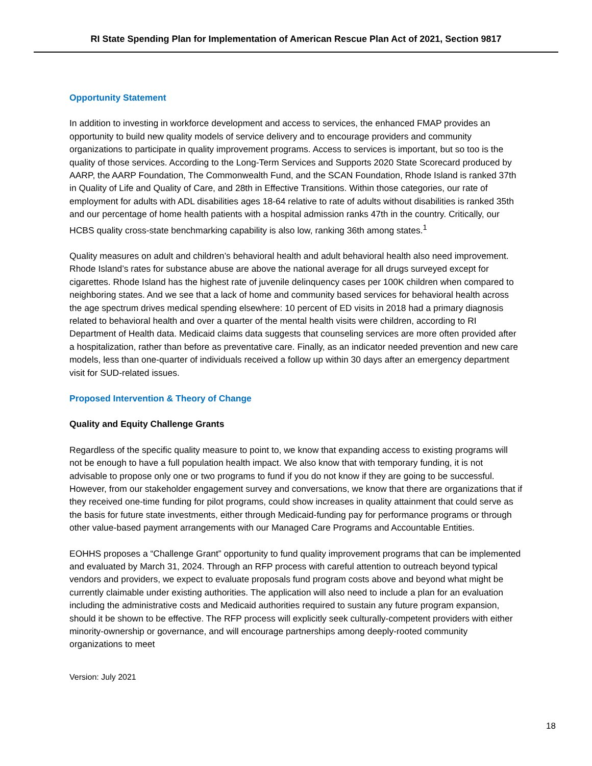RI State Spending Plan for Implementation of American Rescue Plan Act of 2021, Section 9817
Opportunity Statement
In addition to investing in workforce development and access to services, the enhanced FMAP provides an opportunity to build new quality models of service delivery and to encourage providers and community organizations to participate in quality improvement programs. Access to services is important, but so too is the quality of those services. According to the Long-Term Services and Supports 2020 State Scorecard produced by AARP, the AARP Foundation, The Commonwealth Fund, and the SCAN Foundation, Rhode Island is ranked 37th in Quality of Life and Quality of Care, and 28th in Effective Transitions. Within those categories, our rate of employment for adults with ADL disabilities ages 18-64 relative to rate of adults without disabilities is ranked 35th and our percentage of home health patients with a hospital admission ranks 47th in the country. Critically, our HCBS quality cross-state benchmarking capability is also low, ranking 36th among states.<sup>1</sup>
Quality measures on adult and children’s behavioral health and adult behavioral health also need improvement. Rhode Island’s rates for substance abuse are above the national average for all drugs surveyed except for cigarettes. Rhode Island has the highest rate of juvenile delinquency cases per 100K children when compared to neighboring states. And we see that a lack of home and community based services for behavioral health across the age spectrum drives medical spending elsewhere: 10 percent of ED visits in 2018 had a primary diagnosis related to behavioral health and over a quarter of the mental health visits were children, according to RI Department of Health data. Medicaid claims data suggests that counseling services are more often provided after a hospitalization, rather than before as preventative care. Finally, as an indicator needed prevention and new care models, less than one-quarter of individuals received a follow up within 30 days after an emergency department visit for SUD-related issues.
Proposed Intervention & Theory of Change
Quality and Equity Challenge Grants
Regardless of the specific quality measure to point to, we know that expanding access to existing programs will not be enough to have a full population health impact. We also know that with temporary funding, it is not advisable to propose only one or two programs to fund if you do not know if they are going to be successful. However, from our stakeholder engagement survey and conversations, we know that there are organizations that if they received one-time funding for pilot programs, could show increases in quality attainment that could serve as the basis for future state investments, either through Medicaid-funding pay for performance programs or through other value-based payment arrangements with our Managed Care Programs and Accountable Entities.
EOHHS proposes a “Challenge Grant” opportunity to fund quality improvement programs that can be implemented and evaluated by March 31, 2024. Through an RFP process with careful attention to outreach beyond typical vendors and providers, we expect to evaluate proposals fund program costs above and beyond what might be currently claimable under existing authorities. The application will also need to include a plan for an evaluation including the administrative costs and Medicaid authorities required to sustain any future program expansion, should it be shown to be effective. The RFP process will explicitly seek culturally-competent providers with either minority-ownership or governance, and will encourage partnerships among deeply-rooted community organizations to meet
Version: July 2021
18